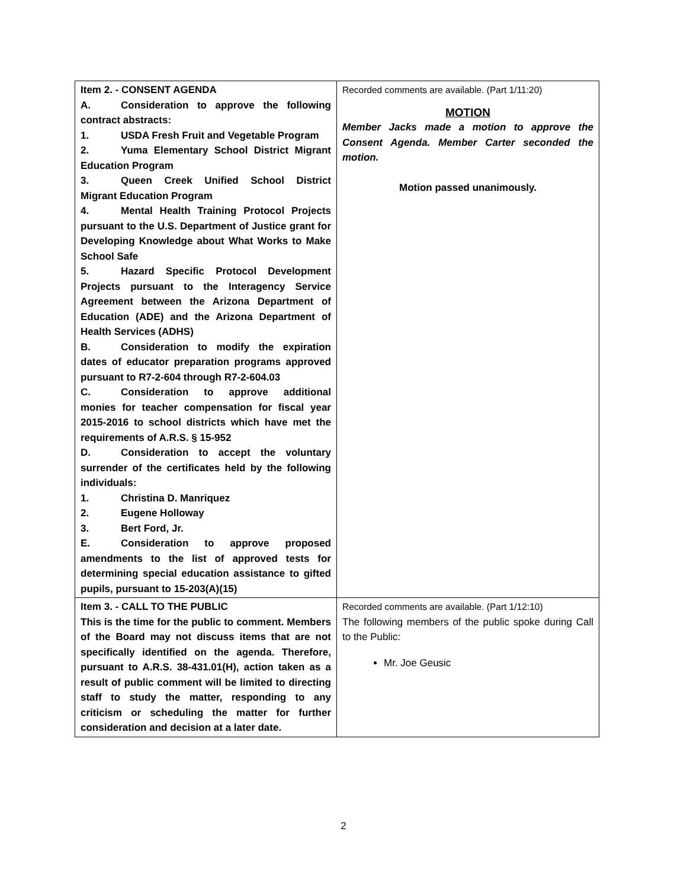| Item 2. - CONSENT AGENDA A. Consideration to approve the following contract abstracts: 1. USDA Fresh Fruit and Vegetable Program 2. Yuma Elementary School District Migrant Education Program 3. Queen Creek Unified School District Migrant Education Program 4. Mental Health Training Protocol Projects pursuant to the U.S. Department of Justice grant for Developing Knowledge about What Works to Make School Safe 5. Hazard Specific Protocol Development Projects pursuant to the Interagency Service Agreement between the Arizona Department of Education (ADE) and the Arizona Department of Health Services (ADHS) B. Consideration to modify the expiration dates of educator preparation programs approved pursuant to R7-2-604 through R7-2-604.03 C. Consideration to approve additional monies for teacher compensation for fiscal year 2015-2016 to school districts which have met the requirements of A.R.S. § 15-952 D. Consideration to accept the voluntary surrender of the certificates held by the following individuals: 1. Christina D. Manriquez 2. Eugene Holloway 3. Bert Ford, Jr. E. Consideration to approve proposed amendments to the list of approved tests for determining special education assistance to gifted pupils, pursuant to 15-203(A)(15) | Recorded comments are available. (Part 1/11:20) MOTION Member Jacks made a motion to approve the Consent Agenda. Member Carter seconded the motion. Motion passed unanimously. |
| Item 3. - CALL TO THE PUBLIC This is the time for the public to comment. Members of the Board may not discuss items that are not specifically identified on the agenda. Therefore, pursuant to A.R.S. 38-431.01(H), action taken as a result of public comment will be limited to directing staff to study the matter, responding to any criticism or scheduling the matter for further consideration and decision at a later date. | Recorded comments are available. (Part 1/12:10) The following members of the public spoke during Call to the Public: Mr. Joe Geusic |
2